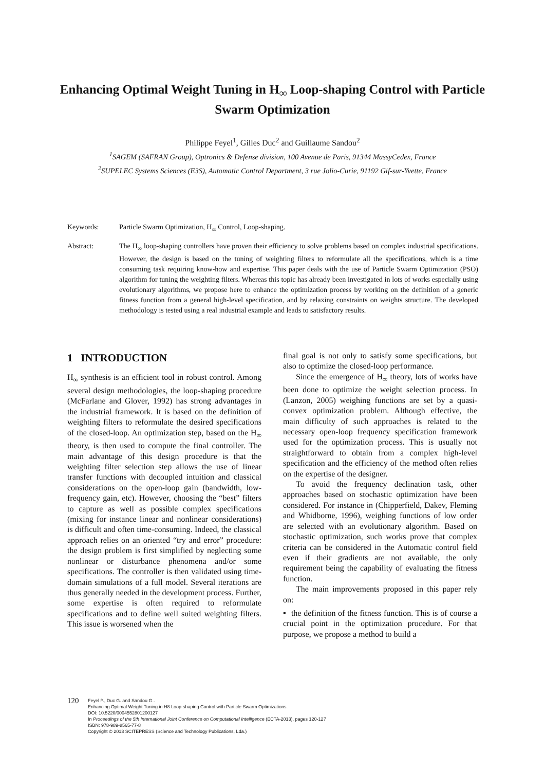Enhancing Optimal Weight Tuning in H<sub>∞</sub> Loop-shaping Control with Particle Swarm Optimization
Philippe Feyel<sup>1</sup>, Gilles Duc<sup>2</sup> and Guillaume Sandou<sup>2</sup>
<sup>1</sup> SAGEM (SAFRAN Group), Optronics & Defense division, 100 Avenue de Paris, 91344 MassyCedex, France
<sup>2</sup> SUPELEC Systems Sciences (E3S), Automatic Control Department, 3 rue Jolio-Curie, 91192 Gif-sur-Yvette, France
Keywords: Particle Swarm Optimization, H<sub>∞</sub> Control, Loop-shaping.
Abstract: The H<sub>∞</sub> loop-shaping controllers have proven their efficiency to solve problems based on complex industrial specifications. However, the design is based on the tuning of weighting filters to reformulate all the specifications, which is a time consuming task requiring know-how and expertise. This paper deals with the use of Particle Swarm Optimization (PSO) algorithm for tuning the weighting filters. Whereas this topic has already been investigated in lots of works especially using evolutionary algorithms, we propose here to enhance the optimization process by working on the definition of a generic fitness function from a general high-level specification, and by relaxing constraints on weights structure. The developed methodology is tested using a real industrial example and leads to satisfactory results.
1 INTRODUCTION
H<sub>∞</sub> synthesis is an efficient tool in robust control. Among several design methodologies, the loop-shaping procedure (McFarlane and Glover, 1992) has strong advantages in the industrial framework. It is based on the definition of weighting filters to reformulate the desired specifications of the closed-loop. An optimization step, based on the H<sub>∞</sub> theory, is then used to compute the final controller. The main advantage of this design procedure is that the weighting filter selection step allows the use of linear transfer functions with decoupled intuition and classical considerations on the open-loop gain (bandwidth, low-frequency gain, etc). However, choosing the “best” filters to capture as well as possible complex specifications (mixing for instance linear and nonlinear considerations) is difficult and often time-consuming. Indeed, the classical approach relies on an oriented “try and error” procedure: the design problem is first simplified by neglecting some nonlinear or disturbance phenomena and/or some specifications. The controller is then validated using time-domain simulations of a full model. Several iterations are thus generally needed in the development process. Further, some expertise is often required to reformulate specifications and to define well suited weighting filters. This issue is worsened when the
final goal is not only to satisfy some specifications, but also to optimize the closed-loop performance.
Since the emergence of H<sub>∞</sub> theory, lots of works have been done to optimize the weight selection process. In (Lanzon, 2005) weighing functions are set by a quasi-convex optimization problem. Although effective, the main difficulty of such approaches is related to the necessary open-loop frequency specification framework used for the optimization process. This is usually not straightforward to obtain from a complex high-level specification and the efficiency of the method often relies on the expertise of the designer.
To avoid the frequency declination task, other approaches based on stochastic optimization have been considered. For instance in (Chipperfield, Dakev, Fleming and Whidborne, 1996), weighing functions of low order are selected with an evolutionary algorithm. Based on stochastic optimization, such works prove that complex criteria can be considered in the Automatic control field even if their gradients are not available, the only requirement being the capability of evaluating the fitness function.
The main improvements proposed in this paper rely on:
▪ the definition of the fitness function. This is of course a crucial point in the optimization procedure. For that purpose, we propose a method to build a
120
Feyel P., Duc G. and Sandou G..
Enhancing Optimal Weight Tuning in H8 Loop-shaping Control with Particle Swarm Optimizations.
DOI: 10.5220/0004552801200127
In Proceedings of the 5th International Joint Conference on Computational Intelligence (ECTA-2013), pages 120-127
ISBN: 978-989-8565-77-8
Copyright © 2013 SCITEPRESS (Science and Technology Publications, Lda.)